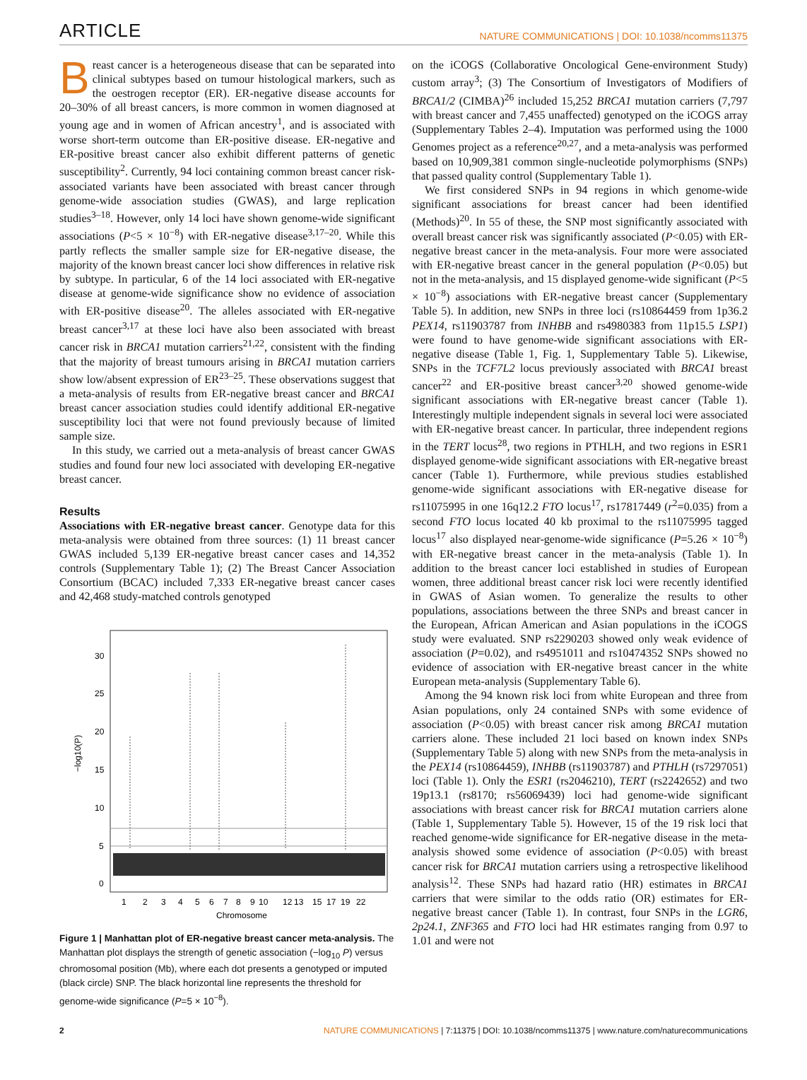ARTICLE NATURE COMMUNICATIONS | DOI: 10.1038/ncomms11375
Breast cancer is a heterogeneous disease that can be separated into clinical subtypes based on tumour histological markers, such as the oestrogen receptor (ER). ER-negative disease accounts for 20–30% of all breast cancers, is more common in women diagnosed at young age and in women of African ancestry<sup>1</sup>, and is associated with worse short-term outcome than ER-positive disease. ER-negative and ER-positive breast cancer also exhibit different patterns of genetic susceptibility<sup>2</sup>. Currently, 94 loci containing common breast cancer risk-associated variants have been associated with breast cancer through genome-wide association studies (GWAS), and large replication studies<sup>3–18</sup>. However, only 14 loci have shown genome-wide significant associations (P<5 × 10<sup>−8</sup>) with ER-negative disease<sup>3,17–20</sup>. While this partly reflects the smaller sample size for ER-negative disease, the majority of the known breast cancer loci show differences in relative risk by subtype. In particular, 6 of the 14 loci associated with ER-negative disease at genome-wide significance show no evidence of association with ER-positive disease<sup>20</sup>. The alleles associated with ER-negative breast cancer<sup>3,17</sup> at these loci have also been associated with breast cancer risk in BRCA1 mutation carriers<sup>21,22</sup>, consistent with the finding that the majority of breast tumours arising in BRCA1 mutation carriers show low/absent expression of ER<sup>23–25</sup>. These observations suggest that a meta-analysis of results from ER-negative breast cancer and BRCA1 breast cancer association studies could identify additional ER-negative susceptibility loci that were not found previously because of limited sample size.
In this study, we carried out a meta-analysis of breast cancer GWAS studies and found four new loci associated with developing ER-negative breast cancer.
Results
Associations with ER-negative breast cancer. Genotype data for this meta-analysis were obtained from three sources: (1) 11 breast cancer GWAS included 5,139 ER-negative breast cancer cases and 14,352 controls (Supplementary Table 1); (2) The Breast Cancer Association Consortium (BCAC) included 7,333 ER-negative breast cancer cases and 42,468 study-matched controls genotyped
30
25
20
15
10
5
0
−log10(P)
1
2
3
4
5
6
7
8
9
10
12
13
15
17
19
22
Chromosome
Figure 1 | Manhattan plot of ER-negative breast cancer meta-analysis. The Manhattan plot displays the strength of genetic association (−log<sub>10</sub> P) versus chromosomal position (Mb), where each dot presents a genotyped or imputed (black circle) SNP. The black horizontal line represents the threshold for genome-wide significance (P=5 × 10<sup>−8</sup>).
on the iCOGS (Collaborative Oncological Gene-environment Study) custom array<sup>3</sup>; (3) The Consortium of Investigators of Modifiers of BRCA1/2 (CIMBA)<sup>26</sup> included 15,252 BRCA1 mutation carriers (7,797 with breast cancer and 7,455 unaffected) genotyped on the iCOGS array (Supplementary Tables 2–4). Imputation was performed using the 1000 Genomes project as a reference<sup>20,27</sup>, and a meta-analysis was performed based on 10,909,381 common single-nucleotide polymorphisms (SNPs) that passed quality control (Supplementary Table 1).
We first considered SNPs in 94 regions in which genome-wide significant associations for breast cancer had been identified (Methods)<sup>20</sup>. In 55 of these, the SNP most significantly associated with overall breast cancer risk was significantly associated (P<0.05) with ER-negative breast cancer in the meta-analysis. Four more were associated with ER-negative breast cancer in the general population (P<0.05) but not in the meta-analysis, and 15 displayed genome-wide significant (P<5 × 10<sup>−8</sup>) associations with ER-negative breast cancer (Supplementary Table 5). In addition, new SNPs in three loci (rs10864459 from 1p36.2 PEX14, rs11903787 from INHBB and rs4980383 from 11p15.5 LSP1) were found to have genome-wide significant associations with ER-negative disease (Table 1, Fig. 1, Supplementary Table 5). Likewise, SNPs in the TCF7L2 locus previously associated with BRCA1 breast cancer<sup>22</sup> and ER-positive breast cancer<sup>3,20</sup> showed genome-wide significant associations with ER-negative breast cancer (Table 1). Interestingly multiple independent signals in several loci were associated with ER-negative breast cancer. In particular, three independent regions in the TERT locus<sup>28</sup>, two regions in PTHLH, and two regions in ESR1 displayed genome-wide significant associations with ER-negative breast cancer (Table 1). Furthermore, while previous studies established genome-wide significant associations with ER-negative disease for rs11075995 in one 16q12.2 FTO locus<sup>17</sup>, rs17817449 (r<sup>2</sup>=0.035) from a second FTO locus located 40 kb proximal to the rs11075995 tagged locus<sup>17</sup> also displayed near-genome-wide significance (P=5.26 × 10<sup>−8</sup>) with ER-negative breast cancer in the meta-analysis (Table 1). In addition to the breast cancer loci established in studies of European women, three additional breast cancer risk loci were recently identified in GWAS of Asian women. To generalize the results to other populations, associations between the three SNPs and breast cancer in the European, African American and Asian populations in the iCOGS study were evaluated. SNP rs2290203 showed only weak evidence of association (P=0.02), and rs4951011 and rs10474352 SNPs showed no evidence of association with ER-negative breast cancer in the white European meta-analysis (Supplementary Table 6).
Among the 94 known risk loci from white European and three from Asian populations, only 24 contained SNPs with some evidence of association (P<0.05) with breast cancer risk among BRCA1 mutation carriers alone. These included 21 loci based on known index SNPs (Supplementary Table 5) along with new SNPs from the meta-analysis in the PEX14 (rs10864459), INHBB (rs11903787) and PTHLH (rs7297051) loci (Table 1). Only the ESR1 (rs2046210), TERT (rs2242652) and two 19p13.1 (rs8170; rs56069439) loci had genome-wide significant associations with breast cancer risk for BRCA1 mutation carriers alone (Table 1, Supplementary Table 5). However, 15 of the 19 risk loci that reached genome-wide significance for ER-negative disease in the meta-analysis showed some evidence of association (P<0.05) with breast cancer risk for BRCA1 mutation carriers using a retrospective likelihood analysis<sup>12</sup>. These SNPs had hazard ratio (HR) estimates in BRCA1 carriers that were similar to the odds ratio (OR) estimates for ER-negative breast cancer (Table 1). In contrast, four SNPs in the LGR6, 2p24.1, ZNF365 and FTO loci had HR estimates ranging from 0.97 to 1.01 and were not
2 NATURE COMMUNICATIONS | 7:11375 | DOI: 10.1038/ncomms11375 | www.nature.com/naturecommunications